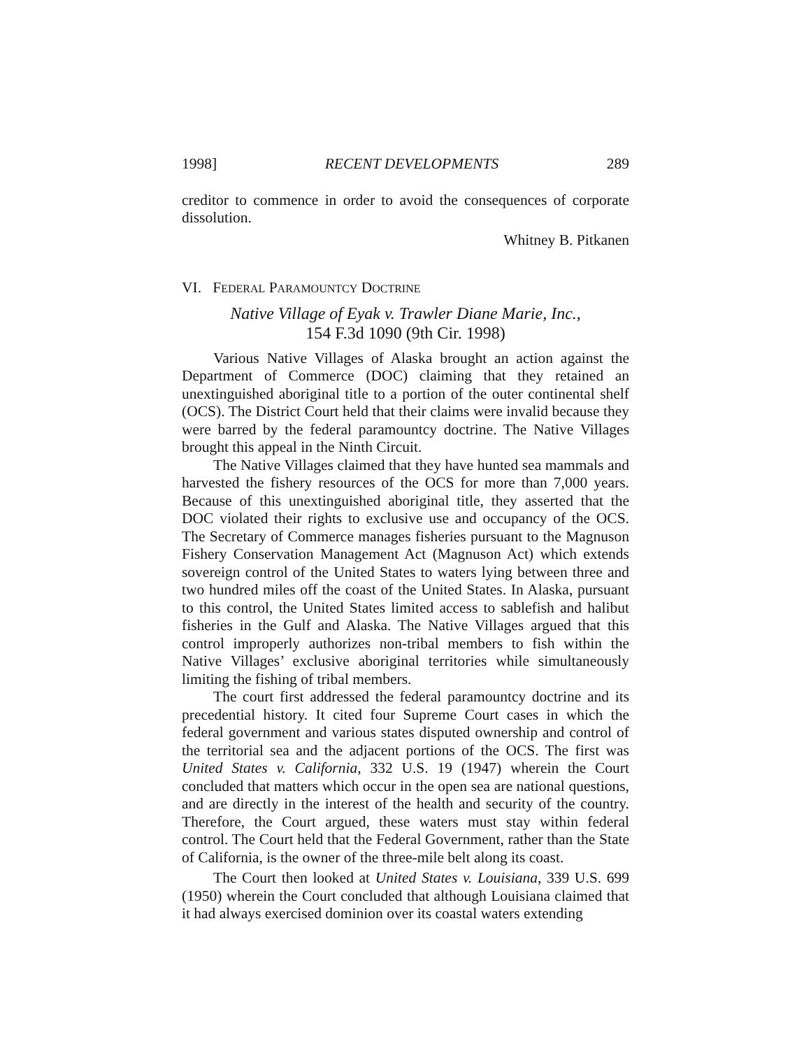1998] RECENT DEVELOPMENTS 289
creditor to commence in order to avoid the consequences of corporate dissolution.
Whitney B. Pitkanen
VI. FEDERAL PARAMOUNTCY DOCTRINE
Native Village of Eyak v. Trawler Diane Marie, Inc.,
154 F.3d 1090 (9th Cir. 1998)
Various Native Villages of Alaska brought an action against the Department of Commerce (DOC) claiming that they retained an unextinguished aboriginal title to a portion of the outer continental shelf (OCS). The District Court held that their claims were invalid because they were barred by the federal paramountcy doctrine. The Native Villages brought this appeal in the Ninth Circuit.
The Native Villages claimed that they have hunted sea mammals and harvested the fishery resources of the OCS for more than 7,000 years. Because of this unextinguished aboriginal title, they asserted that the DOC violated their rights to exclusive use and occupancy of the OCS. The Secretary of Commerce manages fisheries pursuant to the Magnuson Fishery Conservation Management Act (Magnuson Act) which extends sovereign control of the United States to waters lying between three and two hundred miles off the coast of the United States. In Alaska, pursuant to this control, the United States limited access to sablefish and halibut fisheries in the Gulf and Alaska. The Native Villages argued that this control improperly authorizes non-tribal members to fish within the Native Villages’ exclusive aboriginal territories while simultaneously limiting the fishing of tribal members.
The court first addressed the federal paramountcy doctrine and its precedential history. It cited four Supreme Court cases in which the federal government and various states disputed ownership and control of the territorial sea and the adjacent portions of the OCS. The first was United States v. California, 332 U.S. 19 (1947) wherein the Court concluded that matters which occur in the open sea are national questions, and are directly in the interest of the health and security of the country. Therefore, the Court argued, these waters must stay within federal control. The Court held that the Federal Government, rather than the State of California, is the owner of the three-mile belt along its coast.
The Court then looked at United States v. Louisiana, 339 U.S. 699 (1950) wherein the Court concluded that although Louisiana claimed that it had always exercised dominion over its coastal waters extending